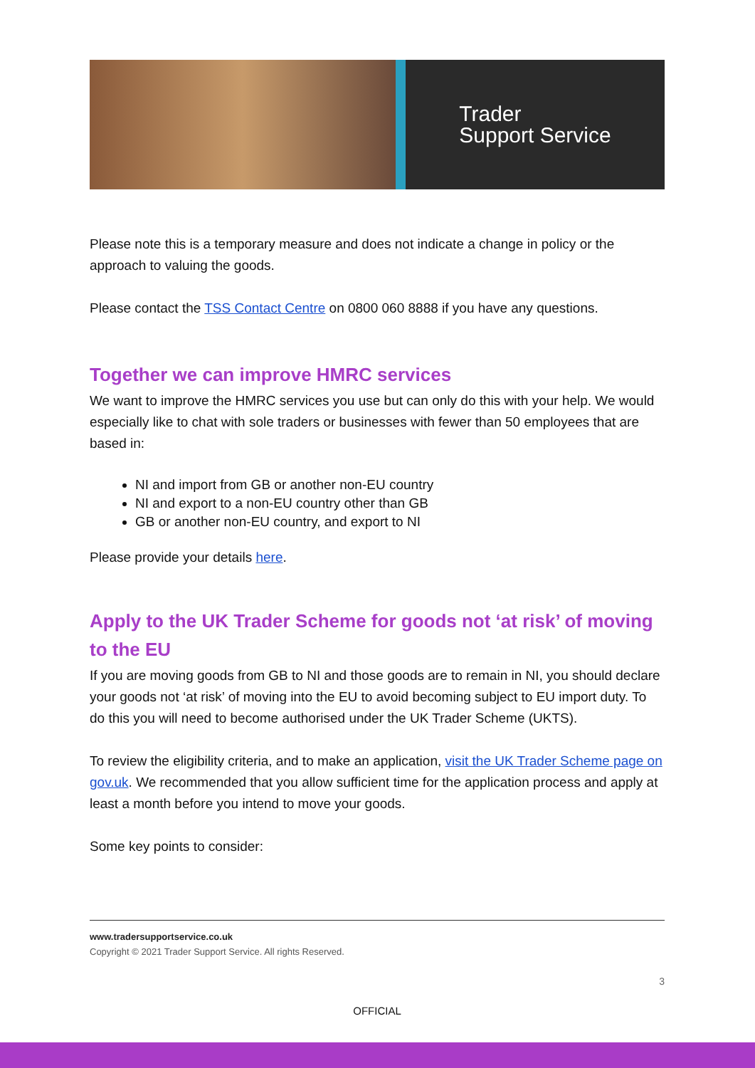Trader
Support Service
Please note this is a temporary measure and does not indicate a change in policy or the approach to valuing the goods.
Please contact the TSS Contact Centre on 0800 060 8888 if you have any questions.
Together we can improve HMRC services
We want to improve the HMRC services you use but can only do this with your help. We would especially like to chat with sole traders or businesses with fewer than 50 employees that are based in:
NI and import from GB or another non-EU country
NI and export to a non-EU country other than GB
GB or another non-EU country, and export to NI
Please provide your details here.
Apply to the UK Trader Scheme for goods not ‘at risk’ of moving to the EU
If you are moving goods from GB to NI and those goods are to remain in NI, you should declare your goods not ‘at risk’ of moving into the EU to avoid becoming subject to EU import duty. To do this you will need to become authorised under the UK Trader Scheme (UKTS).
To review the eligibility criteria, and to make an application, visit the UK Trader Scheme page on gov.uk. We recommended that you allow sufficient time for the application process and apply at least a month before you intend to move your goods.
Some key points to consider:
www.tradersupportservice.co.uk
Copyright © 2021 Trader Support Service. All rights Reserved.
3
OFFICIAL